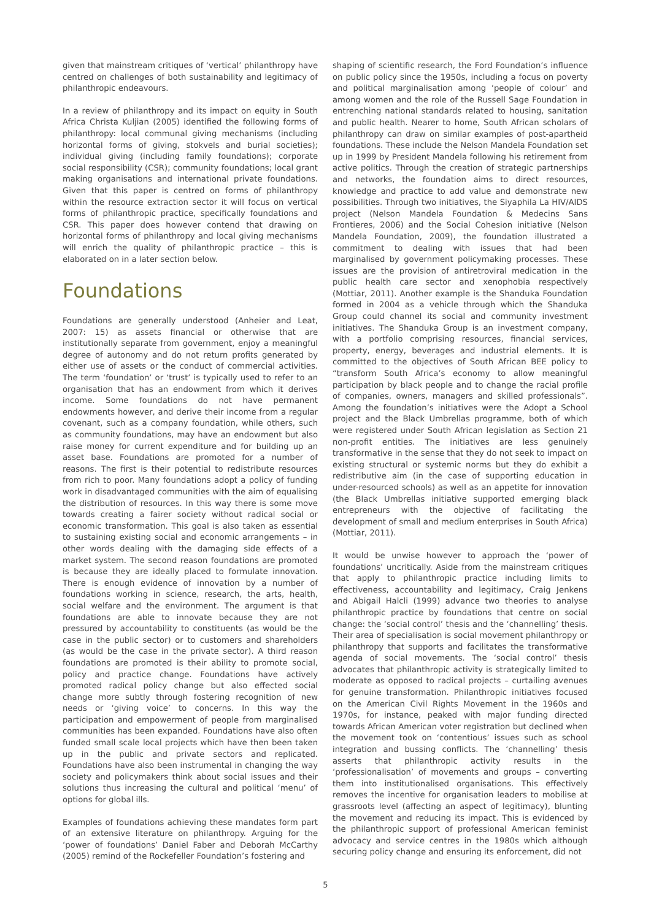given that mainstream critiques of ‘vertical’ philanthropy have centred on challenges of both sustainability and legitimacy of philanthropic endeavours.
In a review of philanthropy and its impact on equity in South Africa Christa Kuljian (2005) identified the following forms of philanthropy: local communal giving mechanisms (including horizontal forms of giving, stokvels and burial societies); individual giving (including family foundations); corporate social responsibility (CSR); community foundations; local grant making organisations and international private foundations. Given that this paper is centred on forms of philanthropy within the resource extraction sector it will focus on vertical forms of philanthropic practice, specifically foundations and CSR. This paper does however contend that drawing on horizontal forms of philanthropy and local giving mechanisms will enrich the quality of philanthropic practice – this is elaborated on in a later section below.
Foundations
Foundations are generally understood (Anheier and Leat, 2007: 15) as assets financial or otherwise that are institutionally separate from government, enjoy a meaningful degree of autonomy and do not return profits generated by either use of assets or the conduct of commercial activities. The term ‘foundation’ or ‘trust’ is typically used to refer to an organisation that has an endowment from which it derives income. Some foundations do not have permanent endowments however, and derive their income from a regular covenant, such as a company foundation, while others, such as community foundations, may have an endowment but also raise money for current expenditure and for building up an asset base. Foundations are promoted for a number of reasons. The first is their potential to redistribute resources from rich to poor. Many foundations adopt a policy of funding work in disadvantaged communities with the aim of equalising the distribution of resources. In this way there is some move towards creating a fairer society without radical social or economic transformation. This goal is also taken as essential to sustaining existing social and economic arrangements – in other words dealing with the damaging side effects of a market system. The second reason foundations are promoted is because they are ideally placed to formulate innovation. There is enough evidence of innovation by a number of foundations working in science, research, the arts, health, social welfare and the environment. The argument is that foundations are able to innovate because they are not pressured by accountability to constituents (as would be the case in the public sector) or to customers and shareholders (as would be the case in the private sector). A third reason foundations are promoted is their ability to promote social, policy and practice change. Foundations have actively promoted radical policy change but also effected social change more subtly through fostering recognition of new needs or ‘giving voice’ to concerns. In this way the participation and empowerment of people from marginalised communities has been expanded. Foundations have also often funded small scale local projects which have then been taken up in the public and private sectors and replicated. Foundations have also been instrumental in changing the way society and policymakers think about social issues and their solutions thus increasing the cultural and political ‘menu’ of options for global ills.
Examples of foundations achieving these mandates form part of an extensive literature on philanthropy. Arguing for the ‘power of foundations’ Daniel Faber and Deborah McCarthy (2005) remind of the Rockefeller Foundation’s fostering and
shaping of scientific research, the Ford Foundation’s influence on public policy since the 1950s, including a focus on poverty and political marginalisation among ‘people of colour’ and among women and the role of the Russell Sage Foundation in entrenching national standards related to housing, sanitation and public health. Nearer to home, South African scholars of philanthropy can draw on similar examples of post-apartheid foundations. These include the Nelson Mandela Foundation set up in 1999 by President Mandela following his retirement from active politics. Through the creation of strategic partnerships and networks, the foundation aims to direct resources, knowledge and practice to add value and demonstrate new possibilities. Through two initiatives, the Siyaphila La HIV/AIDS project (Nelson Mandela Foundation & Medecins Sans Frontieres, 2006) and the Social Cohesion initiative (Nelson Mandela Foundation, 2009), the foundation illustrated a commitment to dealing with issues that had been marginalised by government policymaking processes. These issues are the provision of antiretroviral medication in the public health care sector and xenophobia respectively (Mottiar, 2011). Another example is the Shanduka Foundation formed in 2004 as a vehicle through which the Shanduka Group could channel its social and community investment initiatives. The Shanduka Group is an investment company, with a portfolio comprising resources, financial services, property, energy, beverages and industrial elements. It is committed to the objectives of South African BEE policy to “transform South Africa’s economy to allow meaningful participation by black people and to change the racial profile of companies, owners, managers and skilled professionals”. Among the foundation’s initiatives were the Adopt a School project and the Black Umbrellas programme, both of which were registered under South African legislation as Section 21 non-profit entities. The initiatives are less genuinely transformative in the sense that they do not seek to impact on existing structural or systemic norms but they do exhibit a redistributive aim (in the case of supporting education in under-resourced schools) as well as an appetite for innovation (the Black Umbrellas initiative supported emerging black entrepreneurs with the objective of facilitating the development of small and medium enterprises in South Africa) (Mottiar, 2011).
It would be unwise however to approach the ‘power of foundations’ uncritically. Aside from the mainstream critiques that apply to philanthropic practice including limits to effectiveness, accountability and legitimacy, Craig Jenkens and Abigail Halcli (1999) advance two theories to analyse philanthropic practice by foundations that centre on social change: the ‘social control’ thesis and the ‘channelling’ thesis. Their area of specialisation is social movement philanthropy or philanthropy that supports and facilitates the transformative agenda of social movements. The ‘social control’ thesis advocates that philanthropic activity is strategically limited to moderate as opposed to radical projects – curtailing avenues for genuine transformation. Philanthropic initiatives focused on the American Civil Rights Movement in the 1960s and 1970s, for instance, peaked with major funding directed towards African American voter registration but declined when the movement took on ‘contentious’ issues such as school integration and bussing conflicts. The ‘channelling’ thesis asserts that philanthropic activity results in the ‘professionalisation’ of movements and groups – converting them into institutionalised organisations. This effectively removes the incentive for organisation leaders to mobilise at grassroots level (affecting an aspect of legitimacy), blunting the movement and reducing its impact. This is evidenced by the philanthropic support of professional American feminist advocacy and service centres in the 1980s which although securing policy change and ensuring its enforcement, did not
5